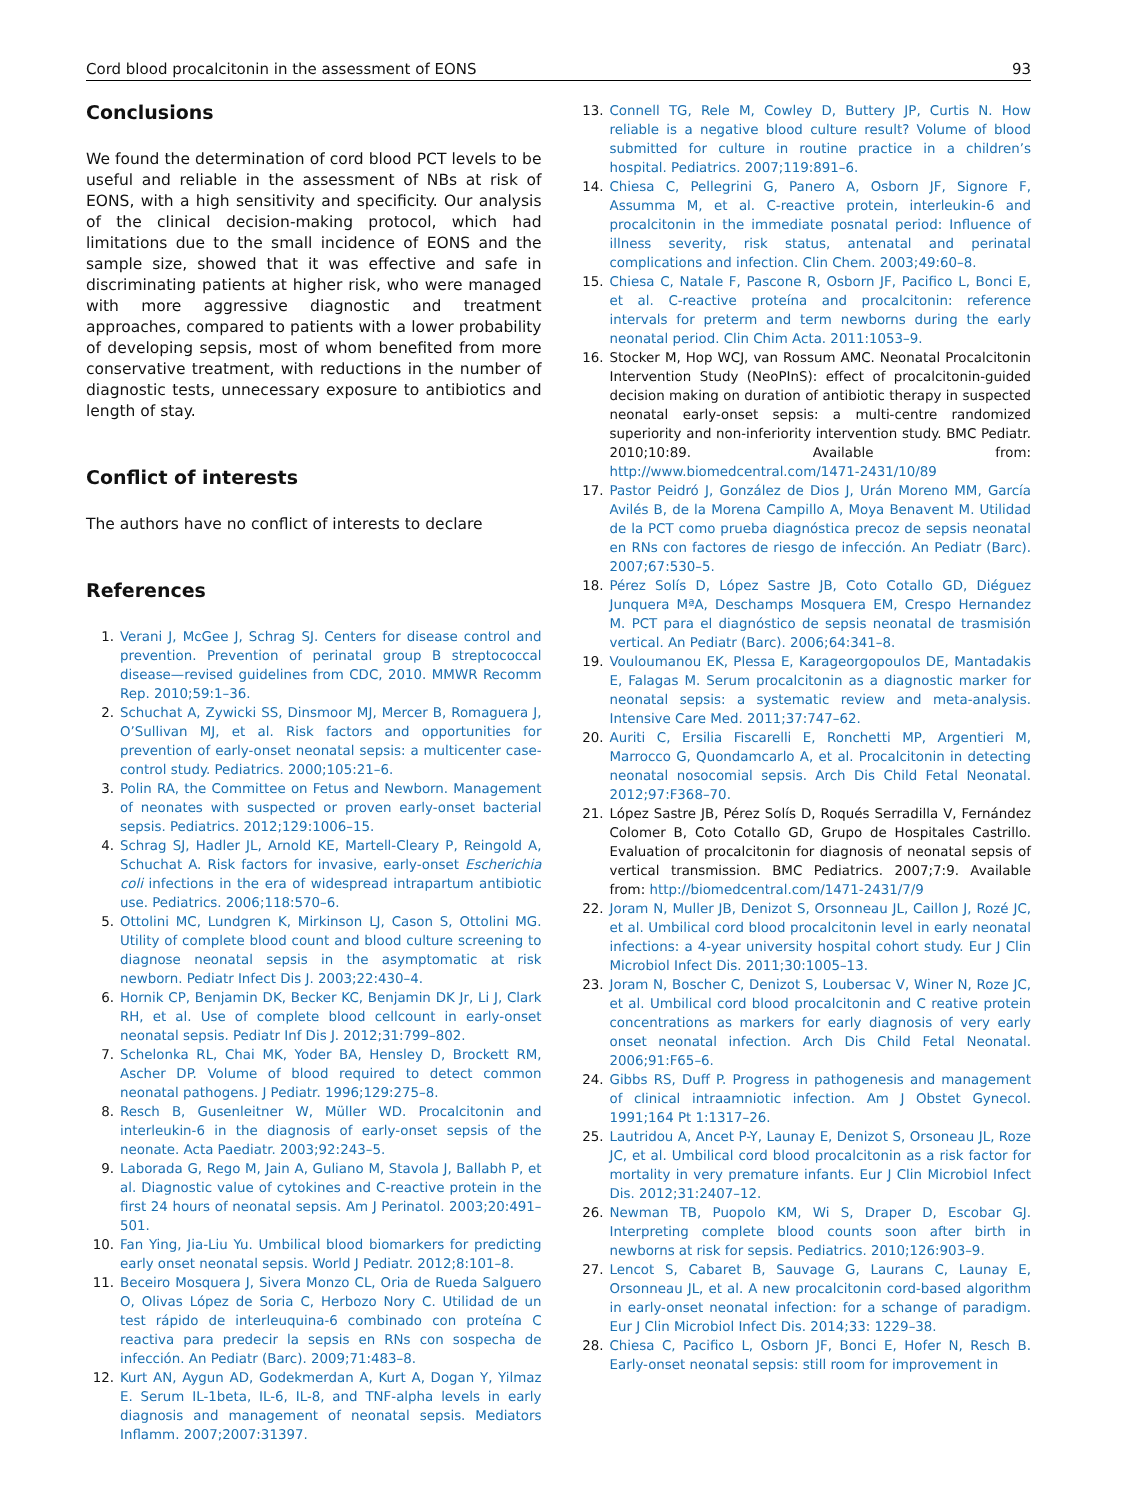Cord blood procalcitonin in the assessment of EONS 93
Conclusions
We found the determination of cord blood PCT levels to be useful and reliable in the assessment of NBs at risk of EONS, with a high sensitivity and specificity. Our analysis of the clinical decision-making protocol, which had limitations due to the small incidence of EONS and the sample size, showed that it was effective and safe in discriminating patients at higher risk, who were managed with more aggressive diagnostic and treatment approaches, compared to patients with a lower probability of developing sepsis, most of whom benefited from more conservative treatment, with reductions in the number of diagnostic tests, unnecessary exposure to antibiotics and length of stay.
Conflict of interests
The authors have no conflict of interests to declare
References
1. Verani J, McGee J, Schrag SJ. Centers for disease control and prevention. Prevention of perinatal group B streptococcal disease—revised guidelines from CDC, 2010. MMWR Recomm Rep. 2010;59:1–36.
2. Schuchat A, Zywicki SS, Dinsmoor MJ, Mercer B, Romaguera J, O’Sullivan MJ, et al. Risk factors and opportunities for prevention of early-onset neonatal sepsis: a multicenter case-control study. Pediatrics. 2000;105:21–6.
3. Polin RA, the Committee on Fetus and Newborn. Management of neonates with suspected or proven early-onset bacterial sepsis. Pediatrics. 2012;129:1006–15.
4. Schrag SJ, Hadler JL, Arnold KE, Martell-Cleary P, Reingold A, Schuchat A. Risk factors for invasive, early-onset Escherichia coli infections in the era of widespread intrapartum antibiotic use. Pediatrics. 2006;118:570–6.
5. Ottolini MC, Lundgren K, Mirkinson LJ, Cason S, Ottolini MG. Utility of complete blood count and blood culture screening to diagnose neonatal sepsis in the asymptomatic at risk newborn. Pediatr Infect Dis J. 2003;22:430–4.
6. Hornik CP, Benjamin DK, Becker KC, Benjamin DK Jr, Li J, Clark RH, et al. Use of complete blood cellcount in early-onset neonatal sepsis. Pediatr Inf Dis J. 2012;31:799–802.
7. Schelonka RL, Chai MK, Yoder BA, Hensley D, Brockett RM, Ascher DP. Volume of blood required to detect common neonatal pathogens. J Pediatr. 1996;129:275–8.
8. Resch B, Gusenleitner W, Müller WD. Procalcitonin and interleukin-6 in the diagnosis of early-onset sepsis of the neonate. Acta Paediatr. 2003;92:243–5.
9. Laborada G, Rego M, Jain A, Guliano M, Stavola J, Ballabh P, et al. Diagnostic value of cytokines and C-reactive protein in the first 24 hours of neonatal sepsis. Am J Perinatol. 2003;20:491–501.
10. Fan Ying, Jia-Liu Yu. Umbilical blood biomarkers for predicting early onset neonatal sepsis. World J Pediatr. 2012;8:101–8.
11. Beceiro Mosquera J, Sivera Monzo CL, Oria de Rueda Salguero O, Olivas López de Soria C, Herbozo Nory C. Utilidad de un test rápido de interleuquina-6 combinado con proteína C reactiva para predecir la sepsis en RNs con sospecha de infección. An Pediatr (Barc). 2009;71:483–8.
12. Kurt AN, Aygun AD, Godekmerdan A, Kurt A, Dogan Y, Yilmaz E. Serum IL-1beta, IL-6, IL-8, and TNF-alpha levels in early diagnosis and management of neonatal sepsis. Mediators Inflamm. 2007;2007:31397.
13. Connell TG, Rele M, Cowley D, Buttery JP, Curtis N. How reliable is a negative blood culture result? Volume of blood submitted for culture in routine practice in a children’s hospital. Pediatrics. 2007;119:891–6.
14. Chiesa C, Pellegrini G, Panero A, Osborn JF, Signore F, Assumma M, et al. C-reactive protein, interleukin-6 and procalcitonin in the immediate posnatal period: Influence of illness severity, risk status, antenatal and perinatal complications and infection. Clin Chem. 2003;49:60–8.
15. Chiesa C, Natale F, Pascone R, Osborn JF, Pacifico L, Bonci E, et al. C-reactive proteína and procalcitonin: reference intervals for preterm and term newborns during the early neonatal period. Clin Chim Acta. 2011:1053–9.
16. Stocker M, Hop WCJ, van Rossum AMC. Neonatal Procalcitonin Intervention Study (NeoPInS): effect of procalcitonin-guided decision making on duration of antibiotic therapy in suspected neonatal early-onset sepsis: a multi-centre randomized superiority and non-inferiority intervention study. BMC Pediatr. 2010;10:89. Available from: http://www.biomedcentral.com/1471-2431/10/89
17. Pastor Peidró J, González de Dios J, Urán Moreno MM, García Avilés B, de la Morena Campillo A, Moya Benavent M. Utilidad de la PCT como prueba diagnóstica precoz de sepsis neonatal en RNs con factores de riesgo de infección. An Pediatr (Barc). 2007;67:530–5.
18. Pérez Solís D, López Sastre JB, Coto Cotallo GD, Diéguez Junquera MªA, Deschamps Mosquera EM, Crespo Hernandez M. PCT para el diagnóstico de sepsis neonatal de trasmisión vertical. An Pediatr (Barc). 2006;64:341–8.
19. Vouloumanou EK, Plessa E, Karageorgopoulos DE, Mantadakis E, Falagas M. Serum procalcitonin as a diagnostic marker for neonatal sepsis: a systematic review and meta-analysis. Intensive Care Med. 2011;37:747–62.
20. Auriti C, Ersilia Fiscarelli E, Ronchetti MP, Argentieri M, Marrocco G, Quondamcarlo A, et al. Procalcitonin in detecting neonatal nosocomial sepsis. Arch Dis Child Fetal Neonatal. 2012;97:F368–70.
21. López Sastre JB, Pérez Solís D, Roqués Serradilla V, Fernández Colomer B, Coto Cotallo GD, Grupo de Hospitales Castrillo. Evaluation of procalcitonin for diagnosis of neonatal sepsis of vertical transmission. BMC Pediatrics. 2007;7:9. Available from: http://biomedcentral.com/1471-2431/7/9
22. Joram N, Muller JB, Denizot S, Orsonneau JL, Caillon J, Rozé JC, et al. Umbilical cord blood procalcitonin level in early neonatal infections: a 4-year university hospital cohort study. Eur J Clin Microbiol Infect Dis. 2011;30:1005–13.
23. Joram N, Boscher C, Denizot S, Loubersac V, Winer N, Roze JC, et al. Umbilical cord blood procalcitonin and C reative protein concentrations as markers for early diagnosis of very early onset neonatal infection. Arch Dis Child Fetal Neonatal. 2006;91:F65–6.
24. Gibbs RS, Duff P. Progress in pathogenesis and management of clinical intraamniotic infection. Am J Obstet Gynecol. 1991;164 Pt 1:1317–26.
25. Lautridou A, Ancet P-Y, Launay E, Denizot S, Orsoneau JL, Roze JC, et al. Umbilical cord blood procalcitonin as a risk factor for mortality in very premature infants. Eur J Clin Microbiol Infect Dis. 2012;31:2407–12.
26. Newman TB, Puopolo KM, Wi S, Draper D, Escobar GJ. Interpreting complete blood counts soon after birth in newborns at risk for sepsis. Pediatrics. 2010;126:903–9.
27. Lencot S, Cabaret B, Sauvage G, Laurans C, Launay E, Orsonneau JL, et al. A new procalcitonin cord-based algorithm in early-onset neonatal infection: for a schange of paradigm. Eur J Clin Microbiol Infect Dis. 2014;33: 1229–38.
28. Chiesa C, Pacifico L, Osborn JF, Bonci E, Hofer N, Resch B. Early-onset neonatal sepsis: still room for improvement in